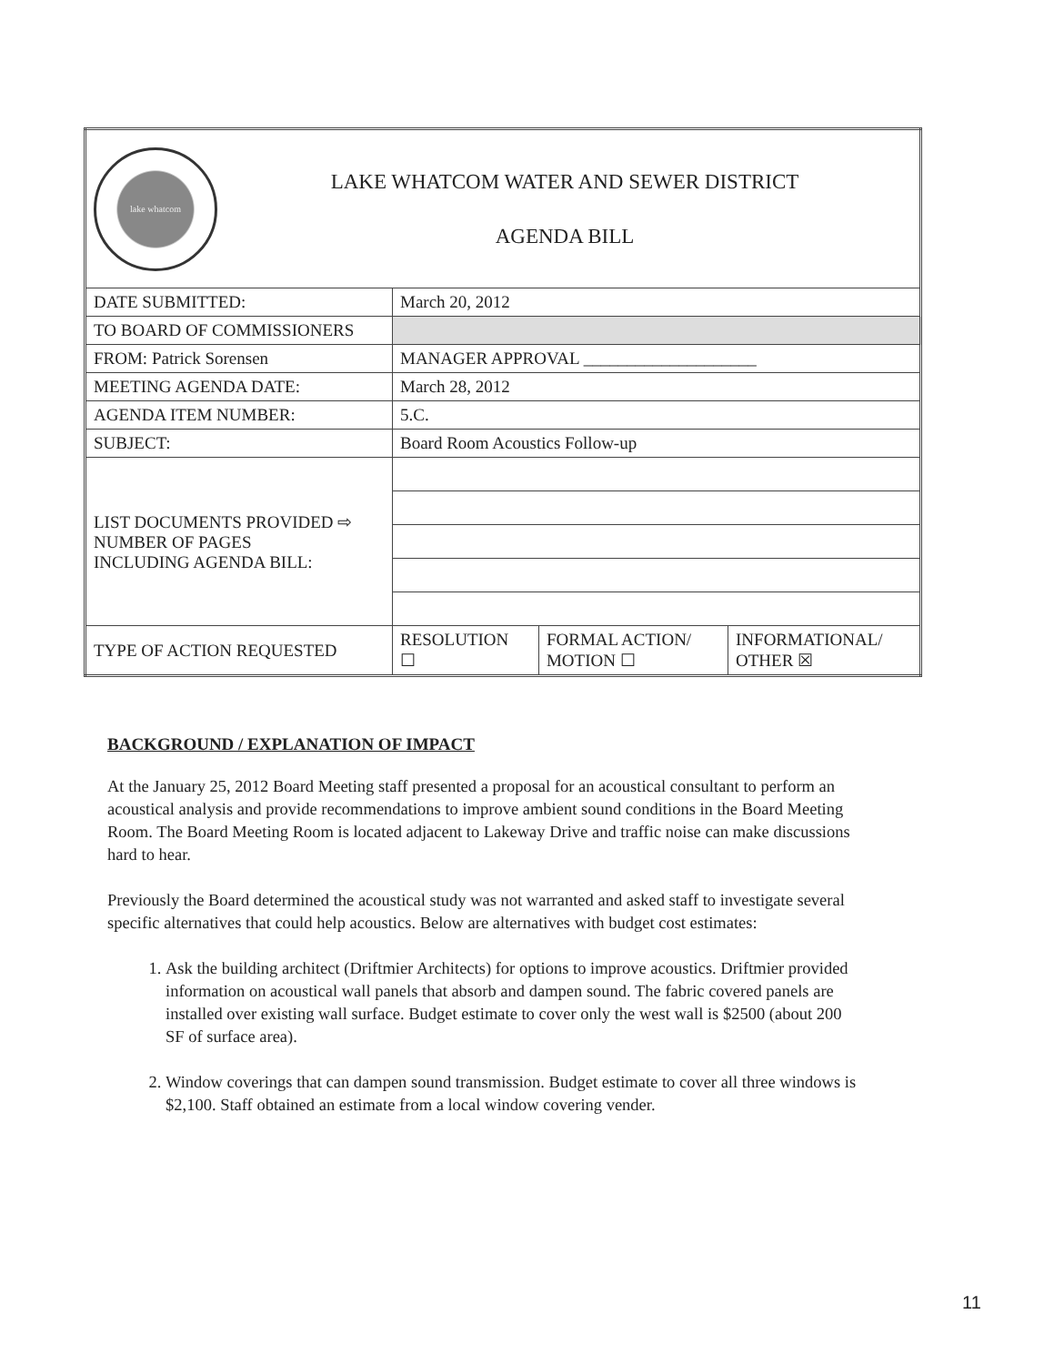| lake whatcom LAKE WHATCOM WATER AND SEWER DISTRICT AGENDA BILL | | | |
| DATE SUBMITTED: | March 20, 2012 | | |
| TO BOARD OF COMMISSIONERS | | | |
| FROM: Patrick Sorensen | MANAGER APPROVAL ____________________ | | |
| MEETING AGENDA DATE: | March 28, 2012 | | |
| AGENDA ITEM NUMBER: | 5.C. | | |
| SUBJECT: | Board Room Acoustics Follow-up | | |
| LIST DOCUMENTS PROVIDED ⇨ NUMBER OF PAGES INCLUDING AGENDA BILL: | | | |
| TYPE OF ACTION REQUESTED | RESOLUTION ☐ | FORMAL ACTION/ MOTION ☐ | INFORMATIONAL/ OTHER ☒ |
BACKGROUND / EXPLANATION OF IMPACT
At the January 25, 2012 Board Meeting staff presented a proposal for an acoustical consultant to perform an acoustical analysis and provide recommendations to improve ambient sound conditions in the Board Meeting Room. The Board Meeting Room is located adjacent to Lakeway Drive and traffic noise can make discussions hard to hear.
Previously the Board determined the acoustical study was not warranted and asked staff to investigate several specific alternatives that could help acoustics. Below are alternatives with budget cost estimates:
1. Ask the building architect (Driftmier Architects) for options to improve acoustics. Driftmier provided information on acoustical wall panels that absorb and dampen sound. The fabric covered panels are installed over existing wall surface. Budget estimate to cover only the west wall is $2500 (about 200 SF of surface area).
2. Window coverings that can dampen sound transmission. Budget estimate to cover all three windows is $2,100. Staff obtained an estimate from a local window covering vender.
11